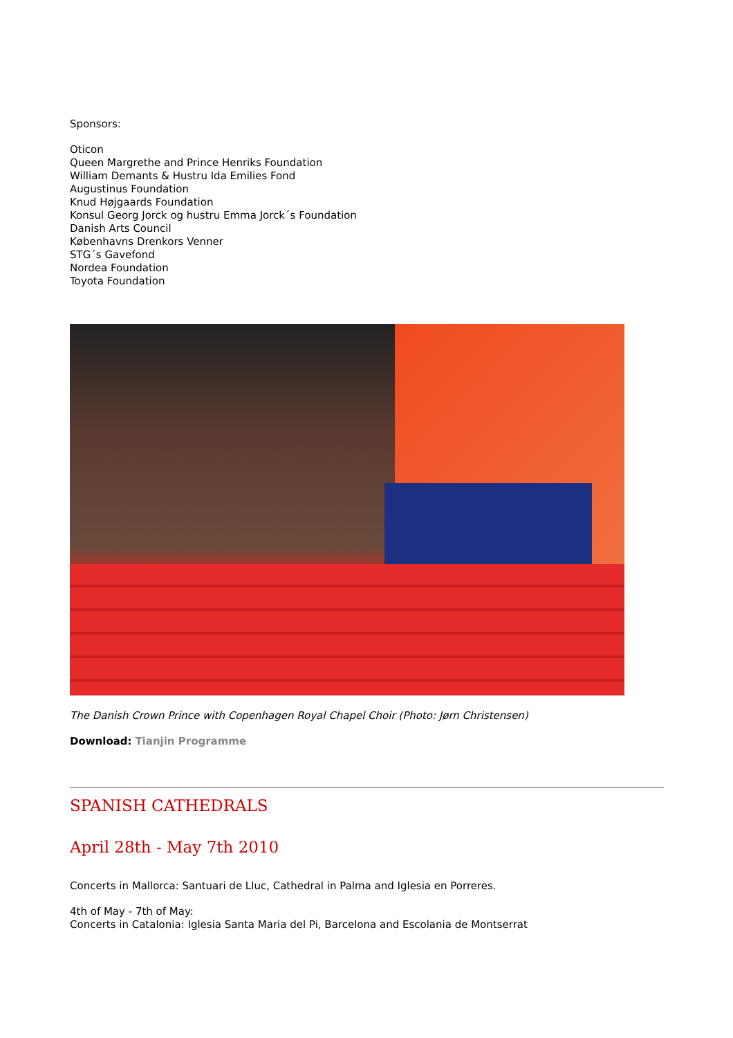Sponsors:
Oticon
Queen Margrethe and Prince Henriks Foundation
William Demants & Hustru Ida Emilies Fond
Augustinus Foundation
Knud Højgaards Foundation
Konsul Georg Jorck og hustru Emma Jorck´s Foundation
Danish Arts Council
Københavns Drenkors Venner
STG´s Gavefond
Nordea Foundation
Toyota Foundation
The Danish Crown Prince with Copenhagen Royal Chapel Choir (Photo: Jørn Christensen)
Download: Tianjin Programme
SPANISH CATHEDRALS
April 28th - May 7th 2010
Concerts in Mallorca: Santuari de Lluc, Cathedral in Palma and Iglesia en Porreres.
4th of May - 7th of May:
Concerts in Catalonia: Iglesia Santa Maria del Pi, Barcelona and Escolania de Montserrat